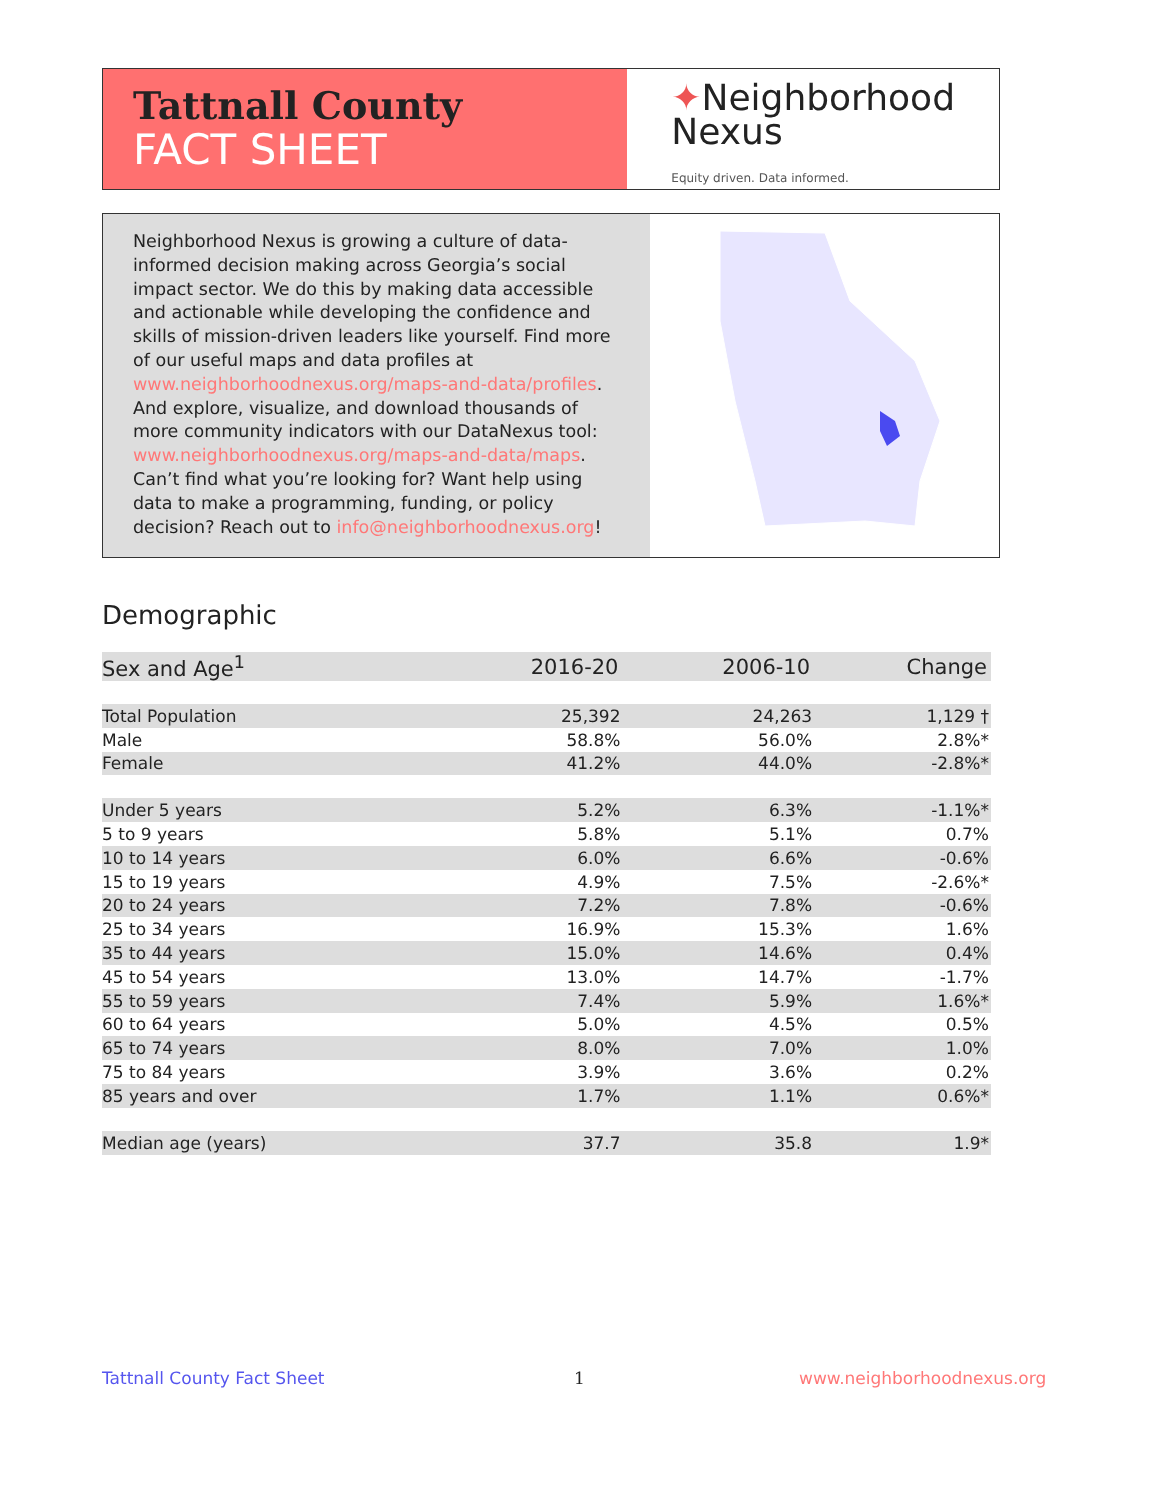Tattnall County
FACT SHEET
✦Neighborhood
Nexus
Equity driven. Data informed.
Neighborhood Nexus is growing a culture of data-informed decision making across Georgia’s social impact sector. We do this by making data accessible and actionable while developing the confidence and skills of mission-driven leaders like yourself. Find more of our useful maps and data profiles at www.neighborhoodnexus.org/maps-and-data/profiles. And explore, visualize, and download thousands of more community indicators with our DataNexus tool: www.neighborhoodnexus.org/maps-and-data/maps. Can’t find what you’re looking for? Want help using data to make a programming, funding, or policy decision? Reach out to info@neighborhoodnexus.org!
Demographic
| Sex and Age<sup>1</sup> | 2016-20 | 2006-10 | Change |
| --- | --- | --- | --- |
| Total Population | 25,392 | 24,263 | 1,129 † |
| Male | 58.8% | 56.0% | 2.8%* |
| Female | 41.2% | 44.0% | -2.8%* |
| Under 5 years | 5.2% | 6.3% | -1.1%* |
| 5 to 9 years | 5.8% | 5.1% | 0.7% |
| 10 to 14 years | 6.0% | 6.6% | -0.6% |
| 15 to 19 years | 4.9% | 7.5% | -2.6%* |
| 20 to 24 years | 7.2% | 7.8% | -0.6% |
| 25 to 34 years | 16.9% | 15.3% | 1.6% |
| 35 to 44 years | 15.0% | 14.6% | 0.4% |
| 45 to 54 years | 13.0% | 14.7% | -1.7% |
| 55 to 59 years | 7.4% | 5.9% | 1.6%* |
| 60 to 64 years | 5.0% | 4.5% | 0.5% |
| 65 to 74 years | 8.0% | 7.0% | 1.0% |
| 75 to 84 years | 3.9% | 3.6% | 0.2% |
| 85 years and over | 1.7% | 1.1% | 0.6%* |
| Median age (years) | 37.7 | 35.8 | 1.9* |
Tattnall County Fact Sheet 1 www.neighborhoodnexus.org